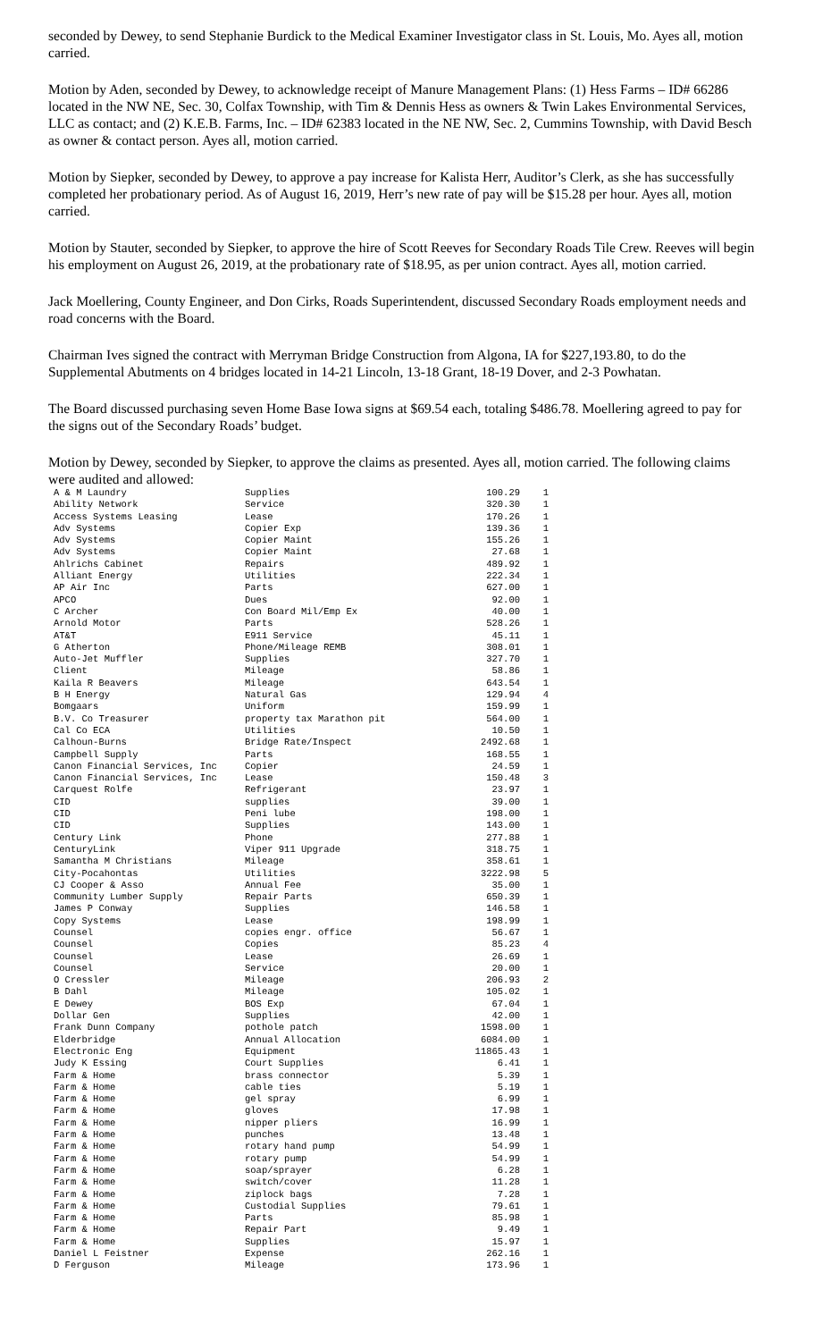seconded by Dewey, to send Stephanie Burdick to the Medical Examiner Investigator class in St. Louis, Mo. Ayes all, motion carried.
Motion by Aden, seconded by Dewey, to acknowledge receipt of Manure Management Plans: (1) Hess Farms – ID# 66286 located in the NW NE, Sec. 30, Colfax Township, with Tim & Dennis Hess as owners & Twin Lakes Environmental Services, LLC as contact; and (2) K.E.B. Farms, Inc. – ID# 62383 located in the NE NW, Sec. 2, Cummins Township, with David Besch as owner & contact person. Ayes all, motion carried.
Motion by Siepker, seconded by Dewey, to approve a pay increase for Kalista Herr, Auditor’s Clerk, as she has successfully completed her probationary period. As of August 16, 2019, Herr’s new rate of pay will be $15.28 per hour. Ayes all, motion carried.
Motion by Stauter, seconded by Siepker, to approve the hire of Scott Reeves for Secondary Roads Tile Crew. Reeves will begin his employment on August 26, 2019, at the probationary rate of $18.95, as per union contract. Ayes all, motion carried.
Jack Moellering, County Engineer, and Don Cirks, Roads Superintendent, discussed Secondary Roads employment needs and road concerns with the Board.
Chairman Ives signed the contract with Merryman Bridge Construction from Algona, IA for $227,193.80, to do the Supplemental Abutments on 4 bridges located in 14-21 Lincoln, 13-18 Grant, 18-19 Dover, and 2-3 Powhatan.
The Board discussed purchasing seven Home Base Iowa signs at $69.54 each, totaling $486.78. Moellering agreed to pay for the signs out of the Secondary Roads’ budget.
Motion by Dewey, seconded by Siepker, to approve the claims as presented. Ayes all, motion carried. The following claims were audited and allowed:
| A & M Laundry | Supplies | 100.29 | 1 |
| Ability Network | Service | 320.30 | 1 |
| Access Systems Leasing | Lease | 170.26 | 1 |
| Adv Systems | Copier Exp | 139.36 | 1 |
| Adv Systems | Copier Maint | 155.26 | 1 |
| Adv Systems | Copier Maint | 27.68 | 1 |
| Ahlrichs Cabinet | Repairs | 489.92 | 1 |
| Alliant Energy | Utilities | 222.34 | 1 |
| AP Air Inc | Parts | 627.00 | 1 |
| APCO | Dues | 92.00 | 1 |
| C Archer | Con Board Mil/Emp Ex | 40.00 | 1 |
| Arnold Motor | Parts | 528.26 | 1 |
| AT&T | E911 Service | 45.11 | 1 |
| G Atherton | Phone/Mileage REMB | 308.01 | 1 |
| Auto-Jet Muffler | Supplies | 327.70 | 1 |
| Client | Mileage | 58.86 | 1 |
| Kaila R Beavers | Mileage | 643.54 | 1 |
| B H Energy | Natural Gas | 129.94 | 4 |
| Bomgaars | Uniform | 159.99 | 1 |
| B.V. Co Treasurer | property tax Marathon pit | 564.00 | 1 |
| Cal Co ECA | Utilities | 10.50 | 1 |
| Calhoun-Burns | Bridge Rate/Inspect | 2492.68 | 1 |
| Campbell Supply | Parts | 168.55 | 1 |
| Canon Financial Services, Inc | Copier | 24.59 | 1 |
| Canon Financial Services, Inc | Lease | 150.48 | 3 |
| Carquest Rolfe | Refrigerant | 23.97 | 1 |
| CID | supplies | 39.00 | 1 |
| CID | Peni lube | 198.00 | 1 |
| CID | Supplies | 143.00 | 1 |
| Century Link | Phone | 277.88 | 1 |
| CenturyLink | Viper 911 Upgrade | 318.75 | 1 |
| Samantha M Christians | Mileage | 358.61 | 1 |
| City-Pocahontas | Utilities | 3222.98 | 5 |
| CJ Cooper & Asso | Annual Fee | 35.00 | 1 |
| Community Lumber Supply | Repair Parts | 650.39 | 1 |
| James P Conway | Supplies | 146.58 | 1 |
| Copy Systems | Lease | 198.99 | 1 |
| Counsel | copies engr. office | 56.67 | 1 |
| Counsel | Copies | 85.23 | 4 |
| Counsel | Lease | 26.69 | 1 |
| Counsel | Service | 20.00 | 1 |
| O Cressler | Mileage | 206.93 | 2 |
| B Dahl | Mileage | 105.02 | 1 |
| E Dewey | BOS Exp | 67.04 | 1 |
| Dollar Gen | Supplies | 42.00 | 1 |
| Frank Dunn Company | pothole patch | 1598.00 | 1 |
| Elderbridge | Annual Allocation | 6084.00 | 1 |
| Electronic Eng | Equipment | 11865.43 | 1 |
| Judy K Essing | Court Supplies | 6.41 | 1 |
| Farm & Home | brass connector | 5.39 | 1 |
| Farm & Home | cable ties | 5.19 | 1 |
| Farm & Home | gel spray | 6.99 | 1 |
| Farm & Home | gloves | 17.98 | 1 |
| Farm & Home | nipper pliers | 16.99 | 1 |
| Farm & Home | punches | 13.48 | 1 |
| Farm & Home | rotary hand pump | 54.99 | 1 |
| Farm & Home | rotary pump | 54.99 | 1 |
| Farm & Home | soap/sprayer | 6.28 | 1 |
| Farm & Home | switch/cover | 11.28 | 1 |
| Farm & Home | ziplock bags | 7.28 | 1 |
| Farm & Home | Custodial Supplies | 79.61 | 1 |
| Farm & Home | Parts | 85.98 | 1 |
| Farm & Home | Repair Part | 9.49 | 1 |
| Farm & Home | Supplies | 15.97 | 1 |
| Daniel L Feistner | Expense | 262.16 | 1 |
| D Ferguson | Mileage | 173.96 | 1 |